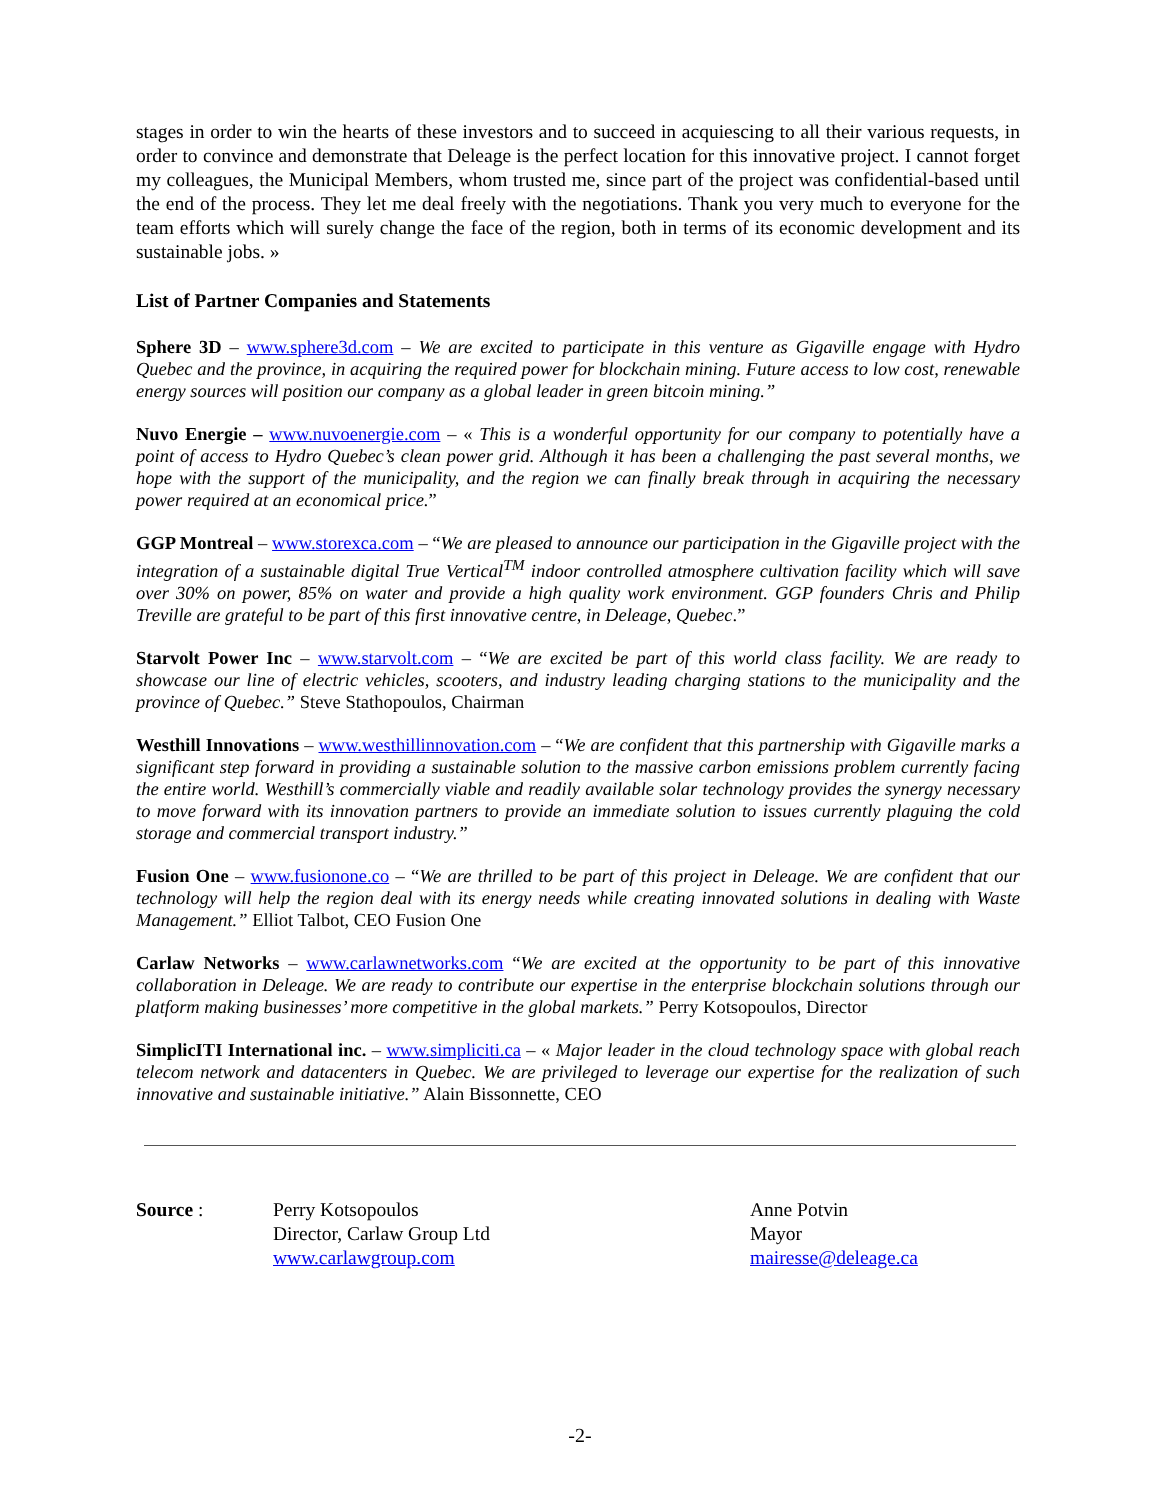stages in order to win the hearts of these investors and to succeed in acquiescing to all their various requests, in order to convince and demonstrate that Deleage is the perfect location for this innovative project. I cannot forget my colleagues, the Municipal Members, whom trusted me, since part of the project was confidential-based until the end of the process. They let me deal freely with the negotiations. Thank you very much to everyone for the team efforts which will surely change the face of the region, both in terms of its economic development and its sustainable jobs. »
List of Partner Companies and Statements
Sphere 3D – www.sphere3d.com – We are excited to participate in this venture as Gigaville engage with Hydro Quebec and the province, in acquiring the required power for blockchain mining. Future access to low cost, renewable energy sources will position our company as a global leader in green bitcoin mining.”
Nuvo Energie – www.nuvoenergie.com – « This is a wonderful opportunity for our company to potentially have a point of access to Hydro Quebec’s clean power grid. Although it has been a challenging the past several months, we hope with the support of the municipality, and the region we can finally break through in acquiring the necessary power required at an economical price.”
GGP Montreal – www.storexca.com – “We are pleased to announce our participation in the Gigaville project with the integration of a sustainable digital True Vertical<sup>TM</sup> indoor controlled atmosphere cultivation facility which will save over 30% on power, 85% on water and provide a high quality work environment. GGP founders Chris and Philip Treville are grateful to be part of this first innovative centre, in Deleage, Quebec.”
Starvolt Power Inc – www.starvolt.com – “We are excited be part of this world class facility. We are ready to showcase our line of electric vehicles, scooters, and industry leading charging stations to the municipality and the province of Quebec.” Steve Stathopoulos, Chairman
Westhill Innovations – www.westhillinnovation.com – “We are confident that this partnership with Gigaville marks a significant step forward in providing a sustainable solution to the massive carbon emissions problem currently facing the entire world. Westhill’s commercially viable and readily available solar technology provides the synergy necessary to move forward with its innovation partners to provide an immediate solution to issues currently plaguing the cold storage and commercial transport industry.”
Fusion One – www.fusionone.co – “We are thrilled to be part of this project in Deleage. We are confident that our technology will help the region deal with its energy needs while creating innovated solutions in dealing with Waste Management.” Elliot Talbot, CEO Fusion One
Carlaw Networks – www.carlawnetworks.com “We are excited at the opportunity to be part of this innovative collaboration in Deleage. We are ready to contribute our expertise in the enterprise blockchain solutions through our platform making businesses’ more competitive in the global markets.” Perry Kotsopoulos, Director
SimplicITI International inc. – www.simpliciti.ca – « Major leader in the cloud technology space with global reach telecom network and datacenters in Quebec. We are privileged to leverage our expertise for the realization of such innovative and sustainable initiative.” Alain Bissonnette, CEO
Source : Perry Kotsopoulos
Director, Carlaw Group Ltd
www.carlawgroup.com
Anne Potvin
Mayor
mairesse@deleage.ca
-2-